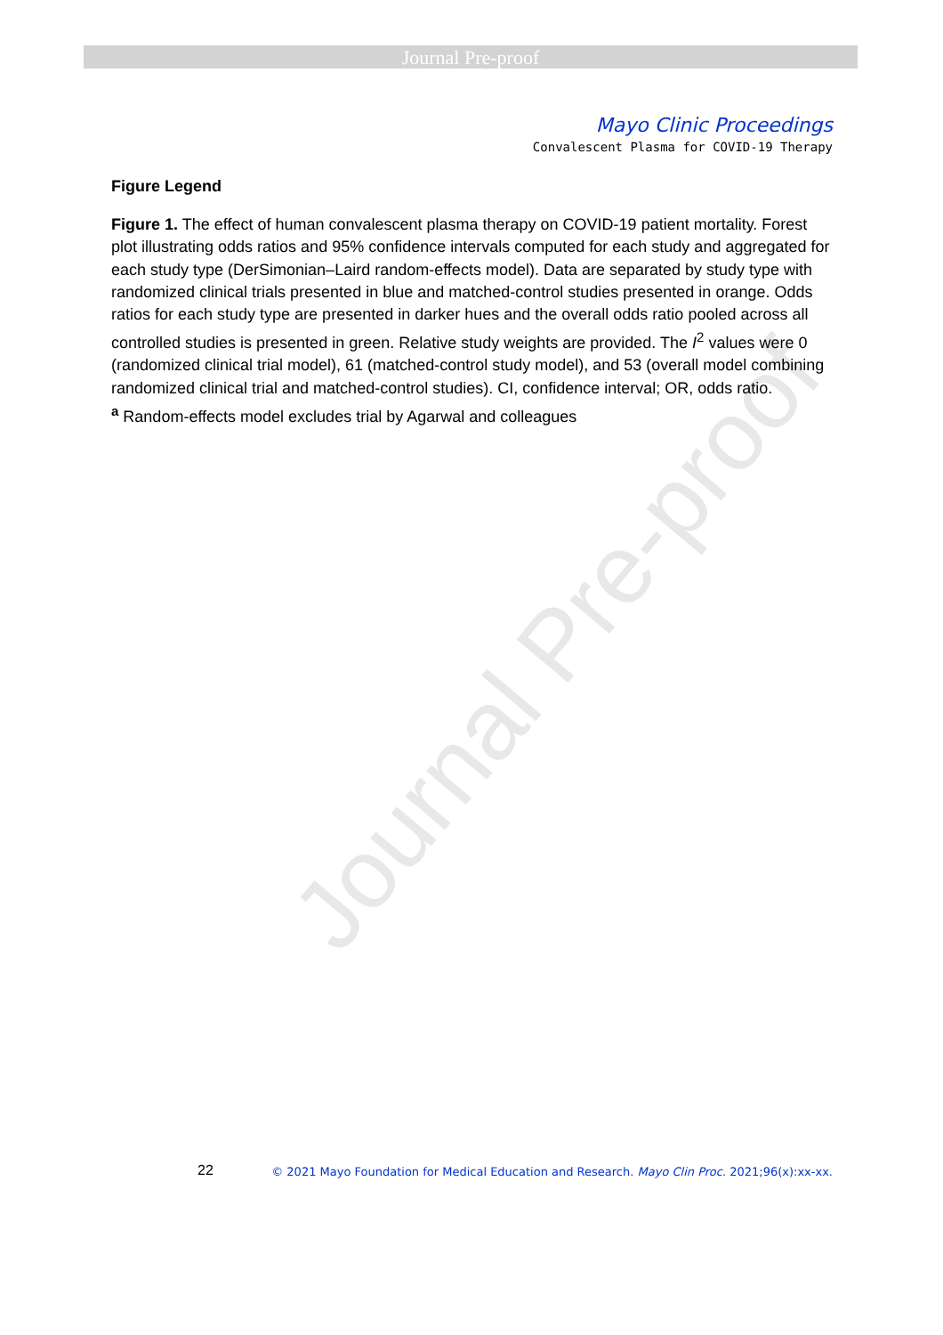Journal Pre-proof
Mayo Clinic Proceedings
Convalescent Plasma for COVID-19 Therapy
Figure Legend
Figure 1. The effect of human convalescent plasma therapy on COVID-19 patient mortality. Forest plot illustrating odds ratios and 95% confidence intervals computed for each study and aggregated for each study type (DerSimonian–Laird random-effects model). Data are separated by study type with randomized clinical trials presented in blue and matched-control studies presented in orange. Odds ratios for each study type are presented in darker hues and the overall odds ratio pooled across all controlled studies is presented in green. Relative study weights are provided. The I<sup>2</sup> values were 0 (randomized clinical trial model), 61 (matched-control study model), and 53 (overall model combining randomized clinical trial and matched-control studies). CI, confidence interval; OR, odds ratio.
<sup>a</sup> Random-effects model excludes trial by Agarwal and colleagues
Journal Pre-proof
22 © 2021 Mayo Foundation for Medical Education and Research. Mayo Clin Proc. 2021;96(x):xx-xx.